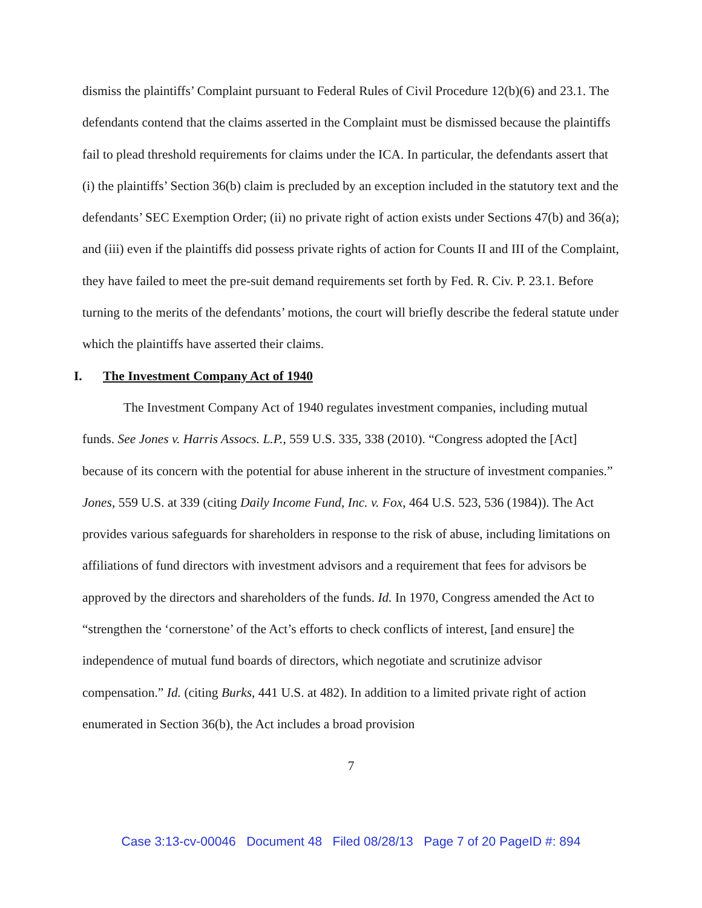dismiss the plaintiffs’ Complaint pursuant to Federal Rules of Civil Procedure 12(b)(6) and 23.1. The defendants contend that the claims asserted in the Complaint must be dismissed because the plaintiffs fail to plead threshold requirements for claims under the ICA. In particular, the defendants assert that (i) the plaintiffs’ Section 36(b) claim is precluded by an exception included in the statutory text and the defendants’ SEC Exemption Order; (ii) no private right of action exists under Sections 47(b) and 36(a); and (iii) even if the plaintiffs did possess private rights of action for Counts II and III of the Complaint, they have failed to meet the pre-suit demand requirements set forth by Fed. R. Civ. P. 23.1. Before turning to the merits of the defendants’ motions, the court will briefly describe the federal statute under which the plaintiffs have asserted their claims.
I. The Investment Company Act of 1940
The Investment Company Act of 1940 regulates investment companies, including mutual funds. See Jones v. Harris Assocs. L.P., 559 U.S. 335, 338 (2010). “Congress adopted the [Act] because of its concern with the potential for abuse inherent in the structure of investment companies.” Jones, 559 U.S. at 339 (citing Daily Income Fund, Inc. v. Fox, 464 U.S. 523, 536 (1984)). The Act provides various safeguards for shareholders in response to the risk of abuse, including limitations on affiliations of fund directors with investment advisors and a requirement that fees for advisors be approved by the directors and shareholders of the funds. Id. In 1970, Congress amended the Act to “strengthen the ‘cornerstone’ of the Act’s efforts to check conflicts of interest, [and ensure] the independence of mutual fund boards of directors, which negotiate and scrutinize advisor compensation.” Id. (citing Burks, 441 U.S. at 482). In addition to a limited private right of action enumerated in Section 36(b), the Act includes a broad provision
7
Case 3:13-cv-00046 Document 48 Filed 08/28/13 Page 7 of 20 PageID #: 894